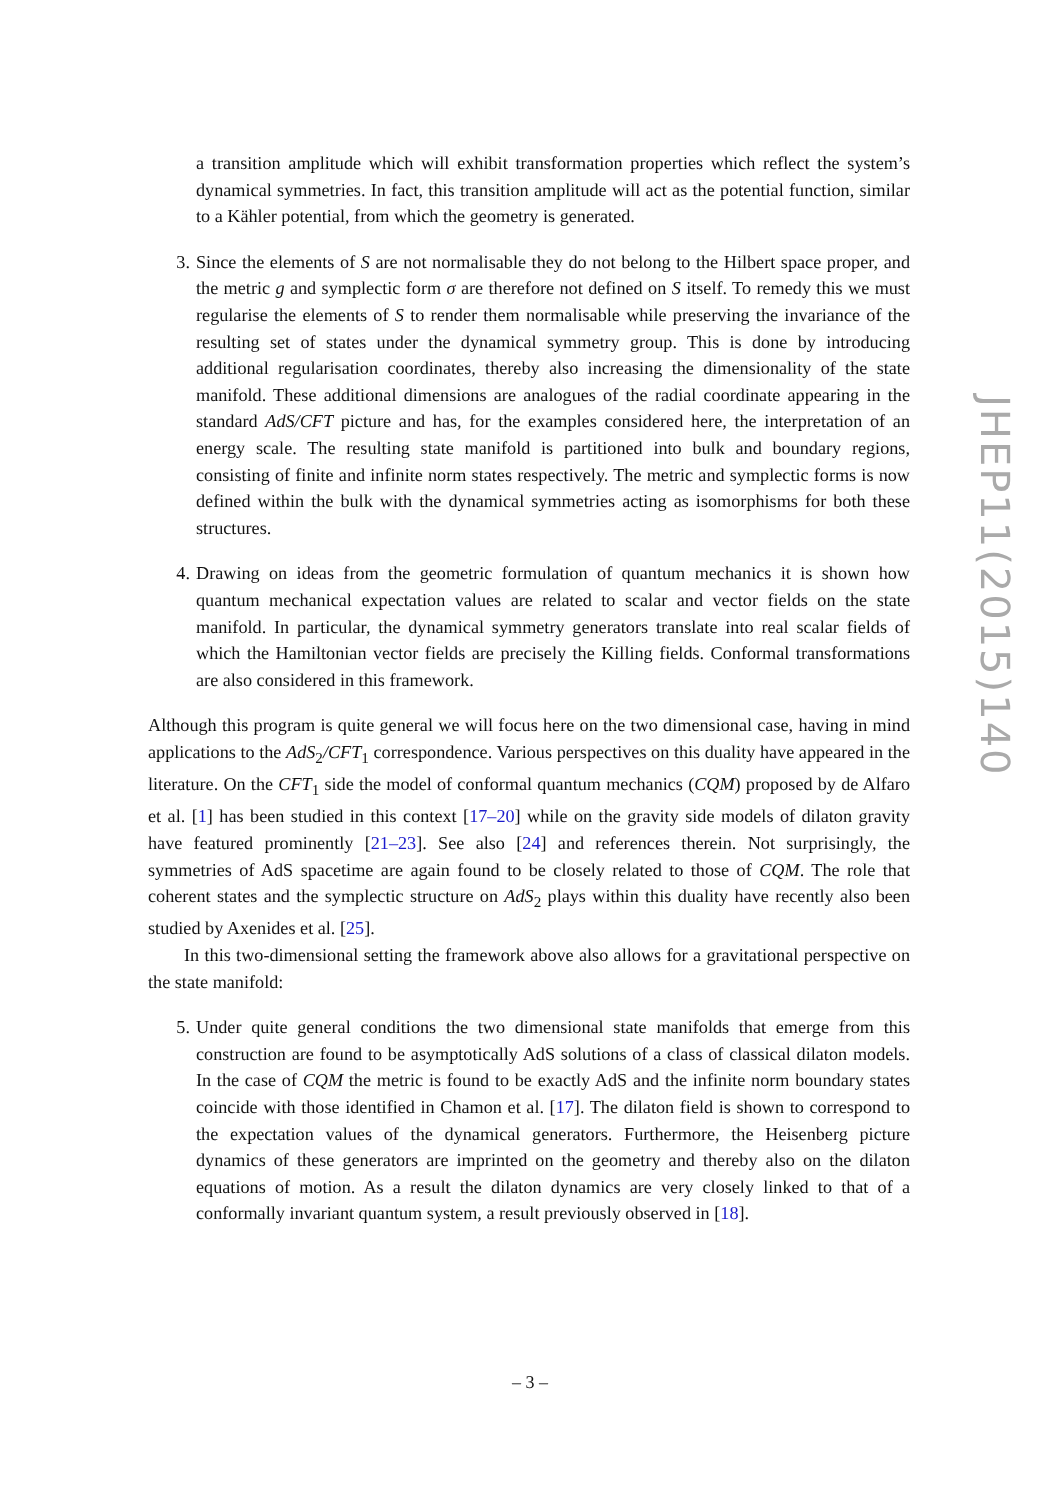a transition amplitude which will exhibit transformation properties which reflect the system’s dynamical symmetries. In fact, this transition amplitude will act as the potential function, similar to a Kähler potential, from which the geometry is generated.
3. Since the elements of S are not normalisable they do not belong to the Hilbert space proper, and the metric g and symplectic form σ are therefore not defined on S itself. To remedy this we must regularise the elements of S to render them normalisable while preserving the invariance of the resulting set of states under the dynamical symmetry group. This is done by introducing additional regularisation coordinates, thereby also increasing the dimensionality of the state manifold. These additional dimensions are analogues of the radial coordinate appearing in the standard AdS/CFT picture and has, for the examples considered here, the interpretation of an energy scale. The resulting state manifold is partitioned into bulk and boundary regions, consisting of finite and infinite norm states respectively. The metric and symplectic forms is now defined within the bulk with the dynamical symmetries acting as isomorphisms for both these structures.
4. Drawing on ideas from the geometric formulation of quantum mechanics it is shown how quantum mechanical expectation values are related to scalar and vector fields on the state manifold. In particular, the dynamical symmetry generators translate into real scalar fields of which the Hamiltonian vector fields are precisely the Killing fields. Conformal transformations are also considered in this framework.
Although this program is quite general we will focus here on the two dimensional case, having in mind applications to the AdS<sub>2</sub>/CFT<sub>1</sub> correspondence. Various perspectives on this duality have appeared in the literature. On the CFT<sub>1</sub> side the model of conformal quantum mechanics (CQM) proposed by de Alfaro et al. [1] has been studied in this context [17–20] while on the gravity side models of dilaton gravity have featured prominently [21–23]. See also [24] and references therein. Not surprisingly, the symmetries of AdS spacetime are again found to be closely related to those of CQM. The role that coherent states and the symplectic structure on AdS<sub>2</sub> plays within this duality have recently also been studied by Axenides et al. [25].
In this two-dimensional setting the framework above also allows for a gravitational perspective on the state manifold:
5. Under quite general conditions the two dimensional state manifolds that emerge from this construction are found to be asymptotically AdS solutions of a class of classical dilaton models. In the case of CQM the metric is found to be exactly AdS and the infinite norm boundary states coincide with those identified in Chamon et al. [17]. The dilaton field is shown to correspond to the expectation values of the dynamical generators. Furthermore, the Heisenberg picture dynamics of these generators are imprinted on the geometry and thereby also on the dilaton equations of motion. As a result the dilaton dynamics are very closely linked to that of a conformally invariant quantum system, a result previously observed in [18].
– 3 –
JHEP11(2015)140